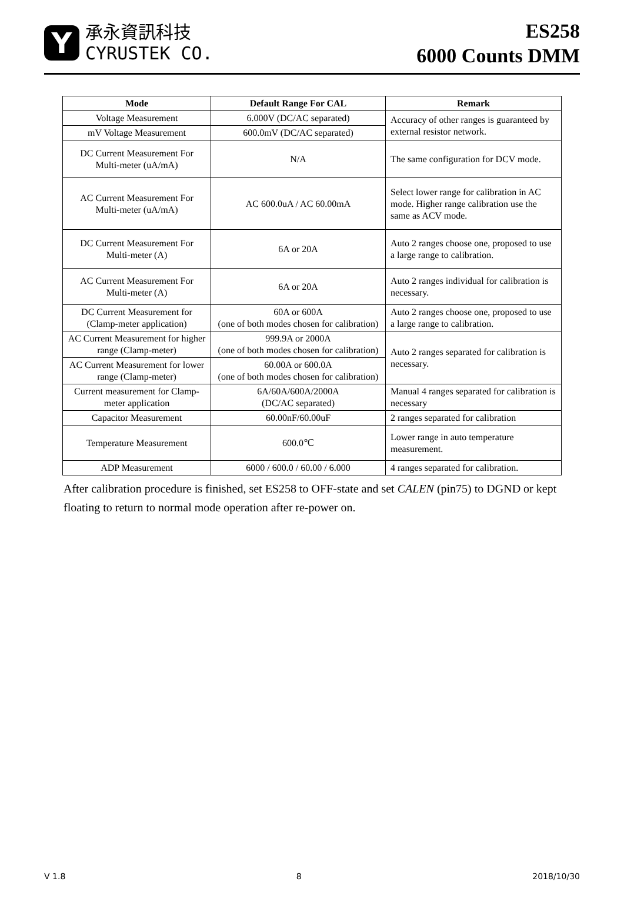Y
承永資訊科技
CYRUSTEK CO.
ES258
6000 Counts DMM
| Mode | Default Range For CAL | Remark |
| --- | --- | --- |
| Voltage Measurement | 6.000V (DC/AC separated) | Accuracy of other ranges is guaranteed by external resistor network. |
| mV Voltage Measurement | 600.0mV (DC/AC separated) | |
| DC Current Measurement For Multi-meter (uA/mA) | N/A | The same configuration for DCV mode. |
| AC Current Measurement For Multi-meter (uA/mA) | AC 600.0uA / AC 60.00mA | Select lower range for calibration in AC mode. Higher range calibration use the same as ACV mode. |
| DC Current Measurement For Multi-meter (A) | 6A or 20A | Auto 2 ranges choose one, proposed to use a large range to calibration. |
| AC Current Measurement For Multi-meter (A) | 6A or 20A | Auto 2 ranges individual for calibration is necessary. |
| DC Current Measurement for (Clamp-meter application) | 60A or 600A (one of both modes chosen for calibration) | Auto 2 ranges choose one, proposed to use a large range to calibration. |
| AC Current Measurement for higher range (Clamp-meter) | 999.9A or 2000A (one of both modes chosen for calibration) | Auto 2 ranges separated for calibration is necessary. |
| AC Current Measurement for lower range (Clamp-meter) | 60.00A or 600.0A (one of both modes chosen for calibration) | |
| Current measurement for Clamp-meter application | 6A/60A/600A/2000A (DC/AC separated) | Manual 4 ranges separated for calibration is necessary |
| Capacitor Measurement | 60.00nF/60.00uF | 2 ranges separated for calibration |
| Temperature Measurement | 600.0℃ | Lower range in auto temperature measurement. |
| ADP Measurement | 6000 / 600.0 / 60.00 / 6.000 | 4 ranges separated for calibration. |
After calibration procedure is finished, set ES258 to OFF-state and set CALEN (pin75) to DGND or kept floating to return to normal mode operation after re-power on.
V 1.8 8 2018/10/30